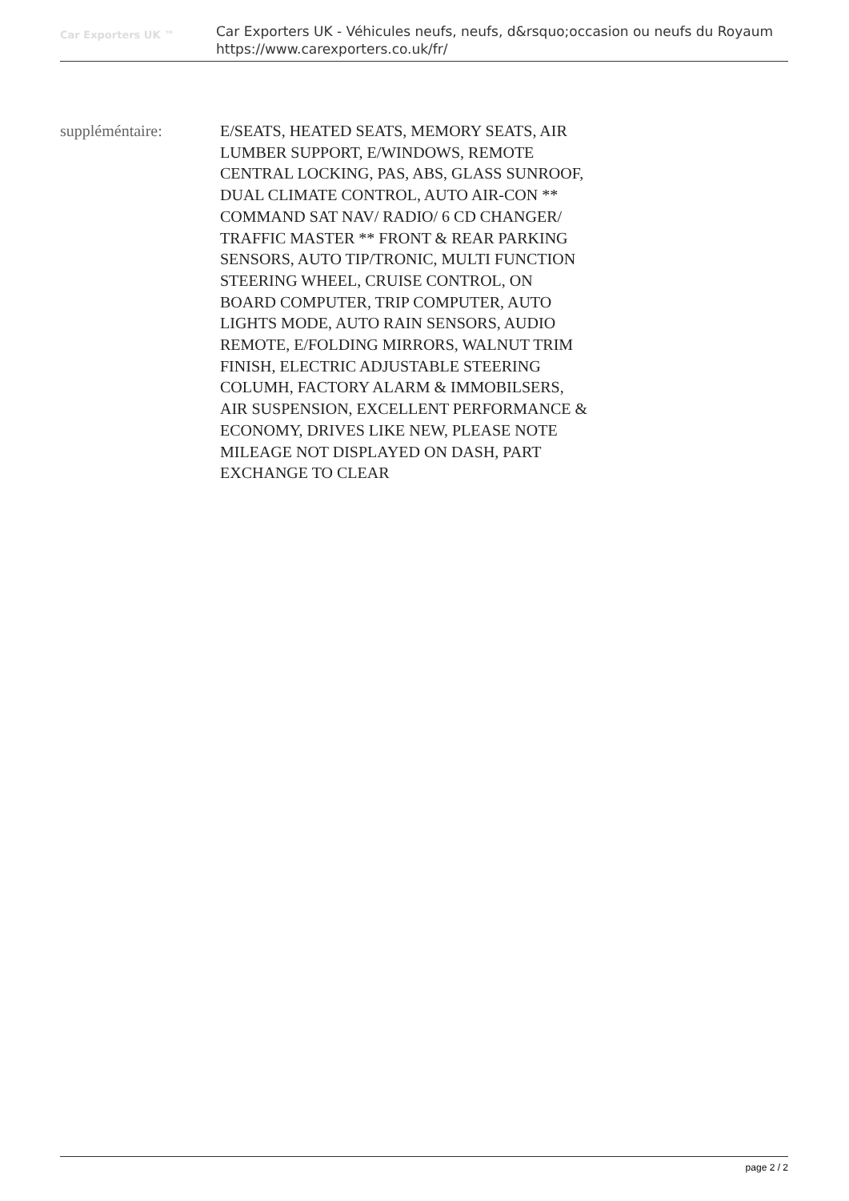Car Exporters UK ™
Car Exporters UK - Véhicules neufs, neufs, d&rsquo;occasion ou neufs du Royaum
https://www.carexporters.co.uk/fr/
suppléméntaire: E/SEATS, HEATED SEATS, MEMORY SEATS, AIR LUMBER SUPPORT, E/WINDOWS, REMOTE CENTRAL LOCKING, PAS, ABS, GLASS SUNROOF, DUAL CLIMATE CONTROL, AUTO AIR-CON ** COMMAND SAT NAV/ RADIO/ 6 CD CHANGER/ TRAFFIC MASTER ** FRONT & REAR PARKING SENSORS, AUTO TIP/TRONIC, MULTI FUNCTION STEERING WHEEL, CRUISE CONTROL, ON BOARD COMPUTER, TRIP COMPUTER, AUTO LIGHTS MODE, AUTO RAIN SENSORS, AUDIO REMOTE, E/FOLDING MIRRORS, WALNUT TRIM FINISH, ELECTRIC ADJUSTABLE STEERING COLUMH, FACTORY ALARM & IMMOBILSERS, AIR SUSPENSION, EXCELLENT PERFORMANCE & ECONOMY, DRIVES LIKE NEW, PLEASE NOTE MILEAGE NOT DISPLAYED ON DASH, PART EXCHANGE TO CLEAR
page 2 / 2